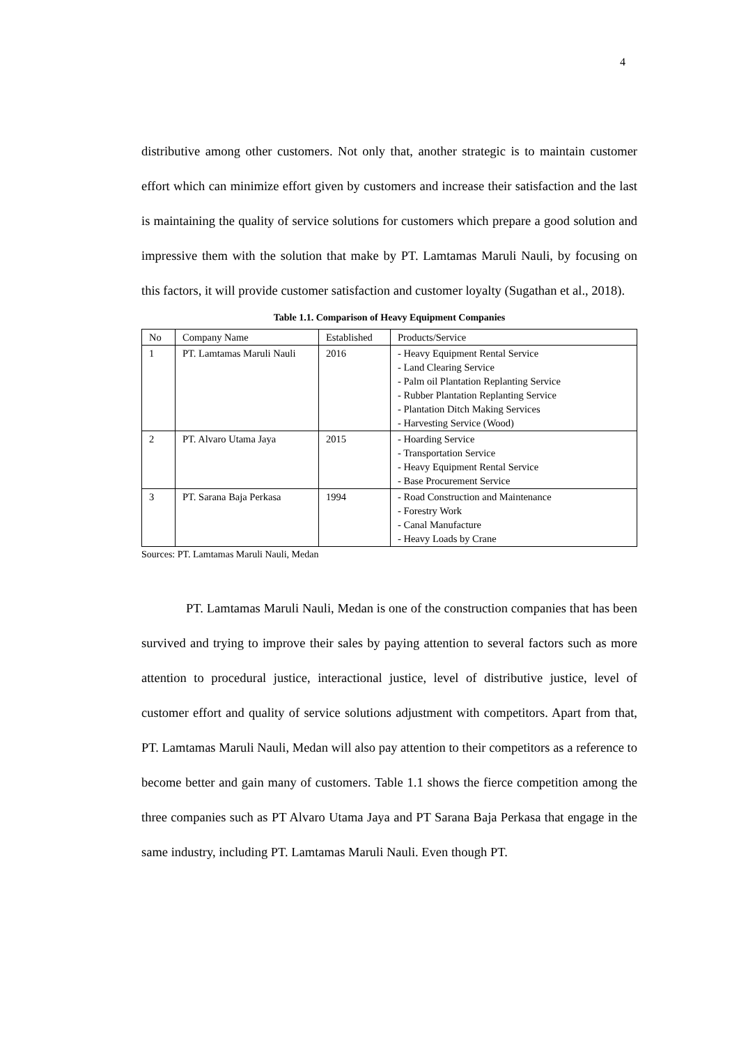4
distributive among other customers. Not only that, another strategic is to maintain customer effort which can minimize effort given by customers and increase their satisfaction and the last is maintaining the quality of service solutions for customers which prepare a good solution and impressive them with the solution that make by PT. Lamtamas Maruli Nauli, by focusing on this factors, it will provide customer satisfaction and customer loyalty (Sugathan et al., 2018).
Table 1.1. Comparison of Heavy Equipment Companies
| No | Company Name | Established | Products/Service |
| --- | --- | --- | --- |
| 1 | PT. Lamtamas Maruli Nauli | 2016 | - Heavy Equipment Rental Service - Land Clearing Service - Palm oil Plantation Replanting Service - Rubber Plantation Replanting Service - Plantation Ditch Making Services - Harvesting Service (Wood) |
| 2 | PT. Alvaro Utama Jaya | 2015 | - Hoarding Service - Transportation Service - Heavy Equipment Rental Service - Base Procurement Service |
| 3 | PT. Sarana Baja Perkasa | 1994 | - Road Construction and Maintenance - Forestry Work - Canal Manufacture - Heavy Loads by Crane |
Sources: PT. Lamtamas Maruli Nauli, Medan
PT. Lamtamas Maruli Nauli, Medan is one of the construction companies that has been survived and trying to improve their sales by paying attention to several factors such as more attention to procedural justice, interactional justice, level of distributive justice, level of customer effort and quality of service solutions adjustment with competitors. Apart from that, PT. Lamtamas Maruli Nauli, Medan will also pay attention to their competitors as a reference to become better and gain many of customers. Table 1.1 shows the fierce competition among the three companies such as PT Alvaro Utama Jaya and PT Sarana Baja Perkasa that engage in the same industry, including PT. Lamtamas Maruli Nauli. Even though PT.